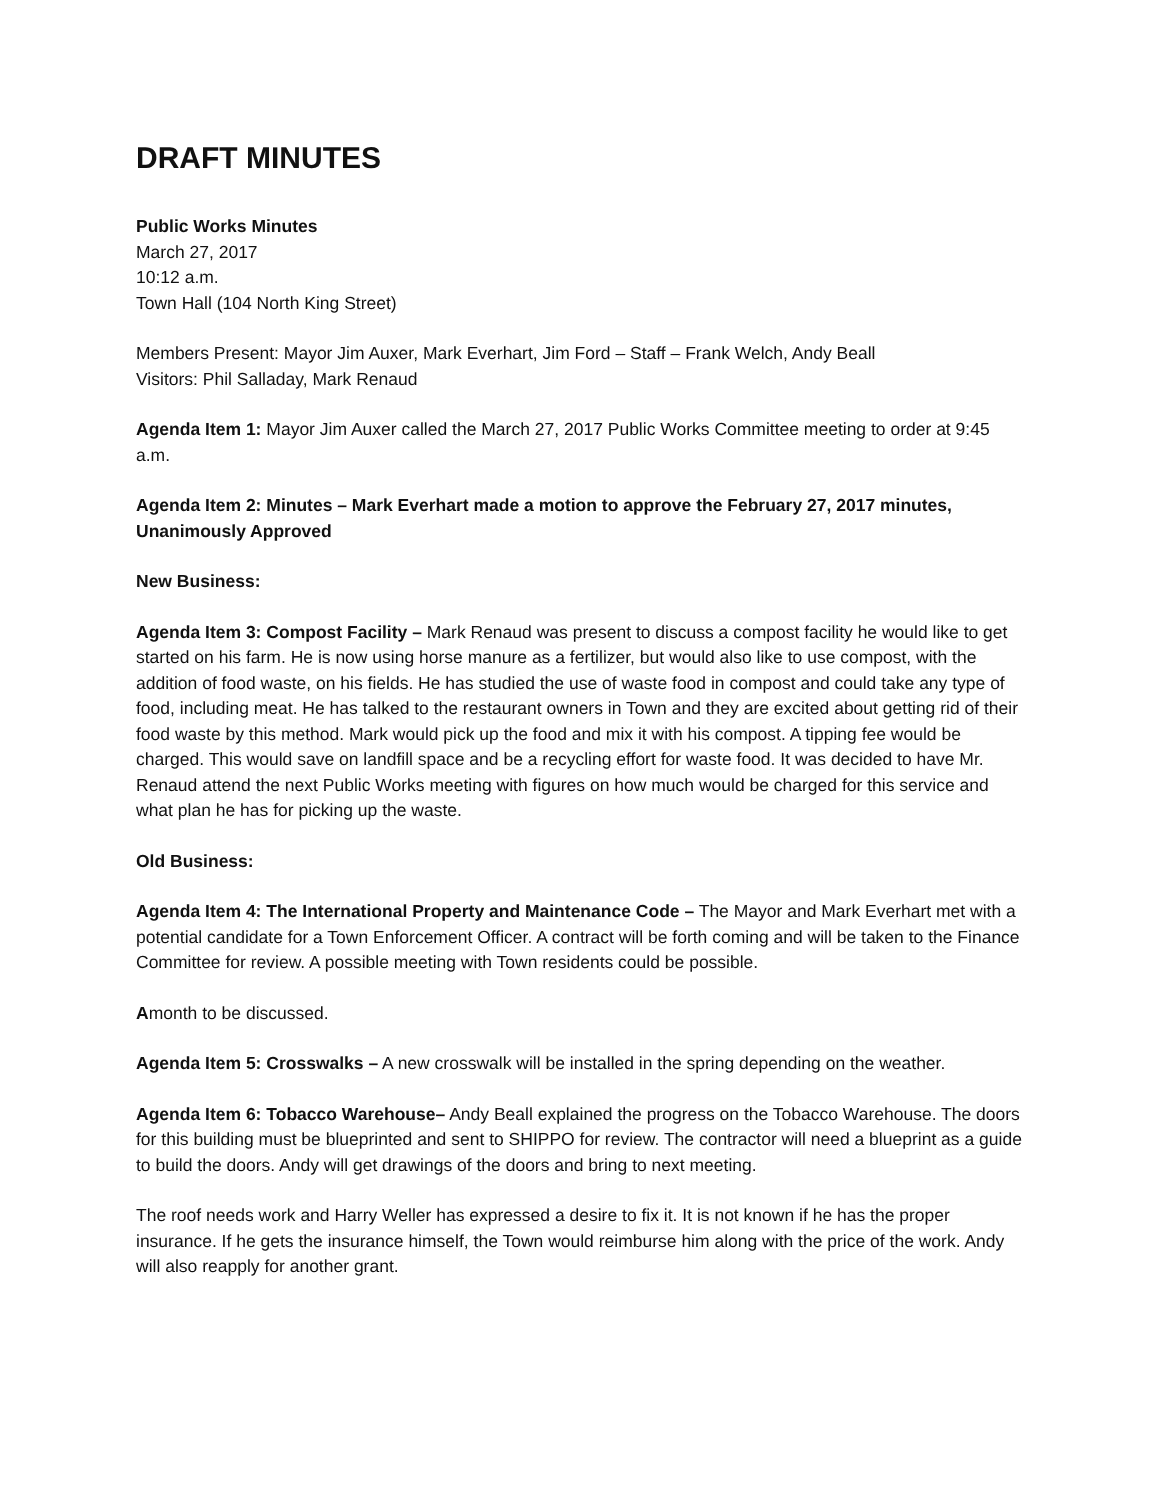DRAFT MINUTES
Public Works Minutes
March 27, 2017
10:12 a.m.
Town Hall (104 North King Street)
Members Present: Mayor Jim Auxer, Mark Everhart, Jim Ford – Staff – Frank Welch, Andy Beall
Visitors: Phil Salladay, Mark Renaud
Agenda Item 1: Mayor Jim Auxer called the March 27, 2017 Public Works Committee meeting to order at 9:45 a.m.
Agenda Item 2: Minutes – Mark Everhart made a motion to approve the February 27, 2017 minutes, Unanimously Approved
New Business:
Agenda Item 3: Compost Facility – Mark Renaud was present to discuss a compost facility he would like to get started on his farm. He is now using horse manure as a fertilizer, but would also like to use compost, with the addition of food waste, on his fields. He has studied the use of waste food in compost and could take any type of food, including meat. He has talked to the restaurant owners in Town and they are excited about getting rid of their food waste by this method. Mark would pick up the food and mix it with his compost. A tipping fee would be charged. This would save on landfill space and be a recycling effort for waste food. It was decided to have Mr. Renaud attend the next Public Works meeting with figures on how much would be charged for this service and what plan he has for picking up the waste.
Old Business:
Agenda Item 4: The International Property and Maintenance Code – The Mayor and Mark Everhart met with a potential candidate for a Town Enforcement Officer. A contract will be forth coming and will be taken to the Finance Committee for review. A possible meeting with Town residents could be possible.
Amonth to be discussed.
Agenda Item 5: Crosswalks – A new crosswalk will be installed in the spring depending on the weather.
Agenda Item 6: Tobacco Warehouse– Andy Beall explained the progress on the Tobacco Warehouse. The doors for this building must be blueprinted and sent to SHIPPO for review. The contractor will need a blueprint as a guide to build the doors. Andy will get drawings of the doors and bring to next meeting.
The roof needs work and Harry Weller has expressed a desire to fix it. It is not known if he has the proper insurance. If he gets the insurance himself, the Town would reimburse him along with the price of the work. Andy will also reapply for another grant.